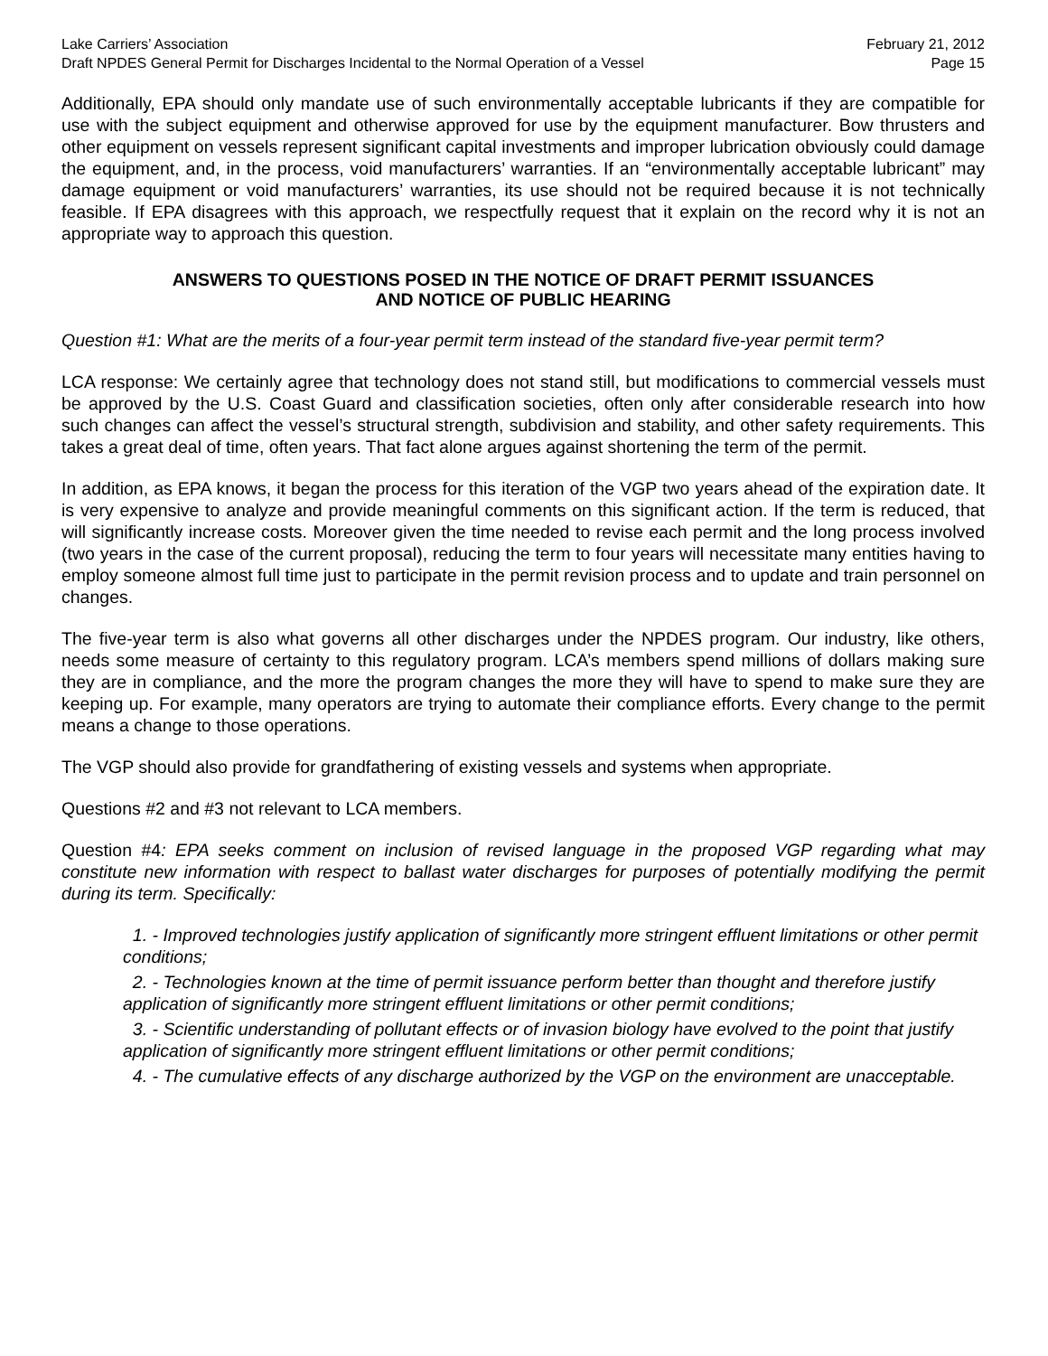Lake Carriers’ Association February 21, 2012
Draft NPDES General Permit for Discharges Incidental to the Normal Operation of a Vessel Page 15
Additionally, EPA should only mandate use of such environmentally acceptable lubricants if they are compatible for use with the subject equipment and otherwise approved for use by the equipment manufacturer. Bow thrusters and other equipment on vessels represent significant capital investments and improper lubrication obviously could damage the equipment, and, in the process, void manufacturers’ warranties. If an “environmentally acceptable lubricant” may damage equipment or void manufacturers’ warranties, its use should not be required because it is not technically feasible. If EPA disagrees with this approach, we respectfully request that it explain on the record why it is not an appropriate way to approach this question.
ANSWERS TO QUESTIONS POSED IN THE NOTICE OF DRAFT PERMIT ISSUANCES
AND NOTICE OF PUBLIC HEARING
Question #1: What are the merits of a four-year permit term instead of the standard five-year permit term?
LCA response: We certainly agree that technology does not stand still, but modifications to commercial vessels must be approved by the U.S. Coast Guard and classification societies, often only after considerable research into how such changes can affect the vessel’s structural strength, subdivision and stability, and other safety requirements. This takes a great deal of time, often years. That fact alone argues against shortening the term of the permit.
In addition, as EPA knows, it began the process for this iteration of the VGP two years ahead of the expiration date. It is very expensive to analyze and provide meaningful comments on this significant action. If the term is reduced, that will significantly increase costs. Moreover given the time needed to revise each permit and the long process involved (two years in the case of the current proposal), reducing the term to four years will necessitate many entities having to employ someone almost full time just to participate in the permit revision process and to update and train personnel on changes.
The five-year term is also what governs all other discharges under the NPDES program. Our industry, like others, needs some measure of certainty to this regulatory program. LCA’s members spend millions of dollars making sure they are in compliance, and the more the program changes the more they will have to spend to make sure they are keeping up. For example, many operators are trying to automate their compliance efforts. Every change to the permit means a change to those operations.
The VGP should also provide for grandfathering of existing vessels and systems when appropriate.
Questions #2 and #3 not relevant to LCA members.
Question #4: EPA seeks comment on inclusion of revised language in the proposed VGP regarding what may constitute new information with respect to ballast water discharges for purposes of potentially modifying the permit during its term. Specifically:
1. - Improved technologies justify application of significantly more stringent effluent limitations or other permit conditions;
2. - Technologies known at the time of permit issuance perform better than thought and therefore justify application of significantly more stringent effluent limitations or other permit conditions;
3. - Scientific understanding of pollutant effects or of invasion biology have evolved to the point that justify application of significantly more stringent effluent limitations or other permit conditions;
4. - The cumulative effects of any discharge authorized by the VGP on the environment are unacceptable.